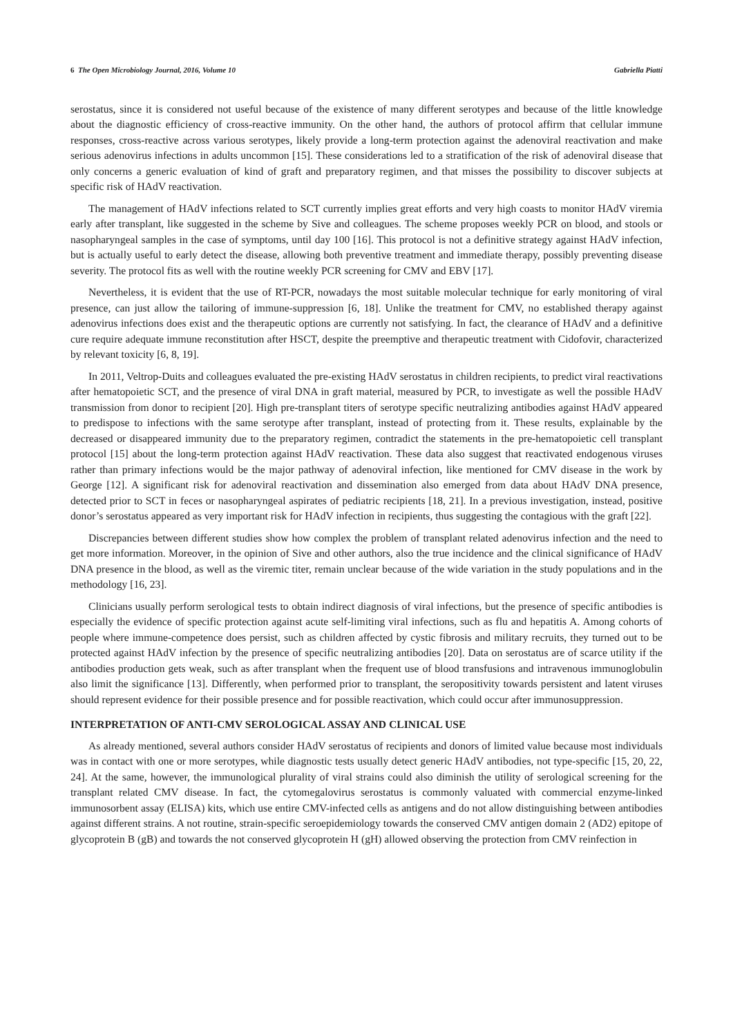6 The Open Microbiology Journal, 2016, Volume 10 Gabriella Piatti
serostatus, since it is considered not useful because of the existence of many different serotypes and because of the little knowledge about the diagnostic efficiency of cross-reactive immunity. On the other hand, the authors of protocol affirm that cellular immune responses, cross-reactive across various serotypes, likely provide a long-term protection against the adenoviral reactivation and make serious adenovirus infections in adults uncommon [15]. These considerations led to a stratification of the risk of adenoviral disease that only concerns a generic evaluation of kind of graft and preparatory regimen, and that misses the possibility to discover subjects at specific risk of HAdV reactivation.
The management of HAdV infections related to SCT currently implies great efforts and very high coasts to monitor HAdV viremia early after transplant, like suggested in the scheme by Sive and colleagues. The scheme proposes weekly PCR on blood, and stools or nasopharyngeal samples in the case of symptoms, until day 100 [16]. This protocol is not a definitive strategy against HAdV infection, but is actually useful to early detect the disease, allowing both preventive treatment and immediate therapy, possibly preventing disease severity. The protocol fits as well with the routine weekly PCR screening for CMV and EBV [17].
Nevertheless, it is evident that the use of RT-PCR, nowadays the most suitable molecular technique for early monitoring of viral presence, can just allow the tailoring of immune-suppression [6, 18]. Unlike the treatment for CMV, no established therapy against adenovirus infections does exist and the therapeutic options are currently not satisfying. In fact, the clearance of HAdV and a definitive cure require adequate immune reconstitution after HSCT, despite the preemptive and therapeutic treatment with Cidofovir, characterized by relevant toxicity [6, 8, 19].
In 2011, Veltrop-Duits and colleagues evaluated the pre-existing HAdV serostatus in children recipients, to predict viral reactivations after hematopoietic SCT, and the presence of viral DNA in graft material, measured by PCR, to investigate as well the possible HAdV transmission from donor to recipient [20]. High pre-transplant titers of serotype specific neutralizing antibodies against HAdV appeared to predispose to infections with the same serotype after transplant, instead of protecting from it. These results, explainable by the decreased or disappeared immunity due to the preparatory regimen, contradict the statements in the pre-hematopoietic cell transplant protocol [15] about the long-term protection against HAdV reactivation. These data also suggest that reactivated endogenous viruses rather than primary infections would be the major pathway of adenoviral infection, like mentioned for CMV disease in the work by George [12]. A significant risk for adenoviral reactivation and dissemination also emerged from data about HAdV DNA presence, detected prior to SCT in feces or nasopharyngeal aspirates of pediatric recipients [18, 21]. In a previous investigation, instead, positive donor’s serostatus appeared as very important risk for HAdV infection in recipients, thus suggesting the contagious with the graft [22].
Discrepancies between different studies show how complex the problem of transplant related adenovirus infection and the need to get more information. Moreover, in the opinion of Sive and other authors, also the true incidence and the clinical significance of HAdV DNA presence in the blood, as well as the viremic titer, remain unclear because of the wide variation in the study populations and in the methodology [16, 23].
Clinicians usually perform serological tests to obtain indirect diagnosis of viral infections, but the presence of specific antibodies is especially the evidence of specific protection against acute self-limiting viral infections, such as flu and hepatitis A. Among cohorts of people where immune-competence does persist, such as children affected by cystic fibrosis and military recruits, they turned out to be protected against HAdV infection by the presence of specific neutralizing antibodies [20]. Data on serostatus are of scarce utility if the antibodies production gets weak, such as after transplant when the frequent use of blood transfusions and intravenous immunoglobulin also limit the significance [13]. Differently, when performed prior to transplant, the seropositivity towards persistent and latent viruses should represent evidence for their possible presence and for possible reactivation, which could occur after immunosuppression.
INTERPRETATION OF ANTI-CMV SEROLOGICAL ASSAY AND CLINICAL USE
As already mentioned, several authors consider HAdV serostatus of recipients and donors of limited value because most individuals was in contact with one or more serotypes, while diagnostic tests usually detect generic HAdV antibodies, not type-specific [15, 20, 22, 24]. At the same, however, the immunological plurality of viral strains could also diminish the utility of serological screening for the transplant related CMV disease. In fact, the cytomegalovirus serostatus is commonly valuated with commercial enzyme-linked immunosorbent assay (ELISA) kits, which use entire CMV-infected cells as antigens and do not allow distinguishing between antibodies against different strains. A not routine, strain-specific seroepidemiology towards the conserved CMV antigen domain 2 (AD2) epitope of glycoprotein B (gB) and towards the not conserved glycoprotein H (gH) allowed observing the protection from CMV reinfection in